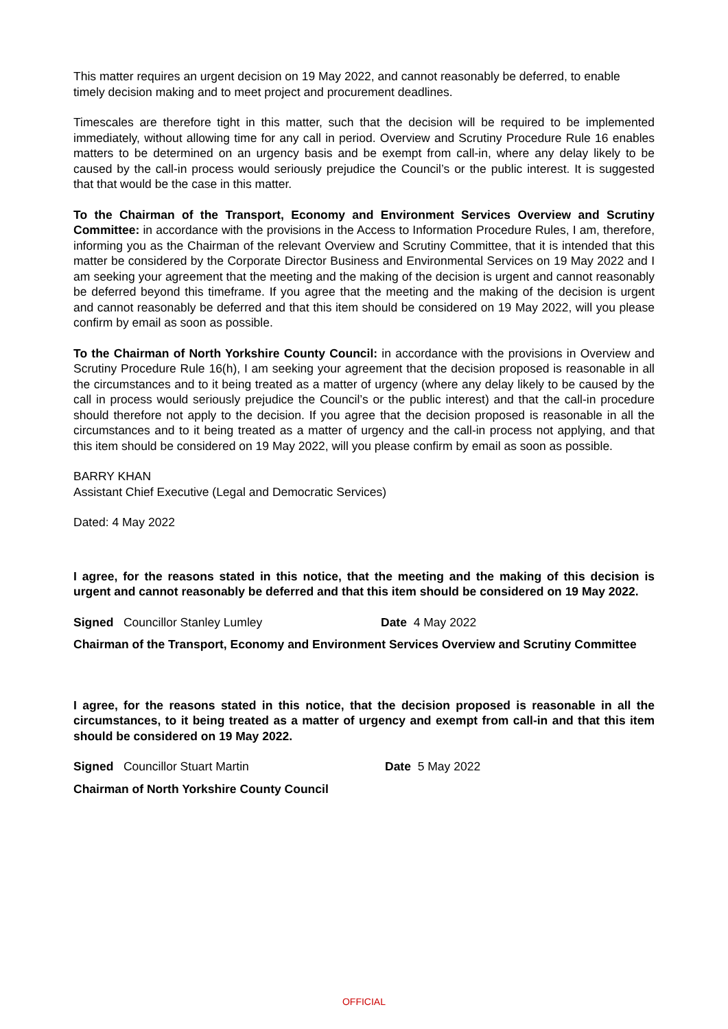This matter requires an urgent decision on 19 May 2022, and cannot reasonably be deferred, to enable timely decision making and to meet project and procurement deadlines.
Timescales are therefore tight in this matter, such that the decision will be required to be implemented immediately, without allowing time for any call in period. Overview and Scrutiny Procedure Rule 16 enables matters to be determined on an urgency basis and be exempt from call-in, where any delay likely to be caused by the call-in process would seriously prejudice the Council’s or the public interest. It is suggested that that would be the case in this matter.
To the Chairman of the Transport, Economy and Environment Services Overview and Scrutiny Committee: in accordance with the provisions in the Access to Information Procedure Rules, I am, therefore, informing you as the Chairman of the relevant Overview and Scrutiny Committee, that it is intended that this matter be considered by the Corporate Director Business and Environmental Services on 19 May 2022 and I am seeking your agreement that the meeting and the making of the decision is urgent and cannot reasonably be deferred beyond this timeframe. If you agree that the meeting and the making of the decision is urgent and cannot reasonably be deferred and that this item should be considered on 19 May 2022, will you please confirm by email as soon as possible.
To the Chairman of North Yorkshire County Council: in accordance with the provisions in Overview and Scrutiny Procedure Rule 16(h), I am seeking your agreement that the decision proposed is reasonable in all the circumstances and to it being treated as a matter of urgency (where any delay likely to be caused by the call in process would seriously prejudice the Council’s or the public interest) and that the call-in procedure should therefore not apply to the decision. If you agree that the decision proposed is reasonable in all the circumstances and to it being treated as a matter of urgency and the call-in process not applying, and that this item should be considered on 19 May 2022, will you please confirm by email as soon as possible.
BARRY KHAN
Assistant Chief Executive (Legal and Democratic Services)
Dated: 4 May 2022
I agree, for the reasons stated in this notice, that the meeting and the making of this decision is urgent and cannot reasonably be deferred and that this item should be considered on 19 May 2022.
Signed Councillor Stanley Lumley Date 4 May 2022
Chairman of the Transport, Economy and Environment Services Overview and Scrutiny Committee
I agree, for the reasons stated in this notice, that the decision proposed is reasonable in all the circumstances, to it being treated as a matter of urgency and exempt from call-in and that this item should be considered on 19 May 2022.
Signed Councillor Stuart Martin Date 5 May 2022
Chairman of North Yorkshire County Council
OFFICIAL